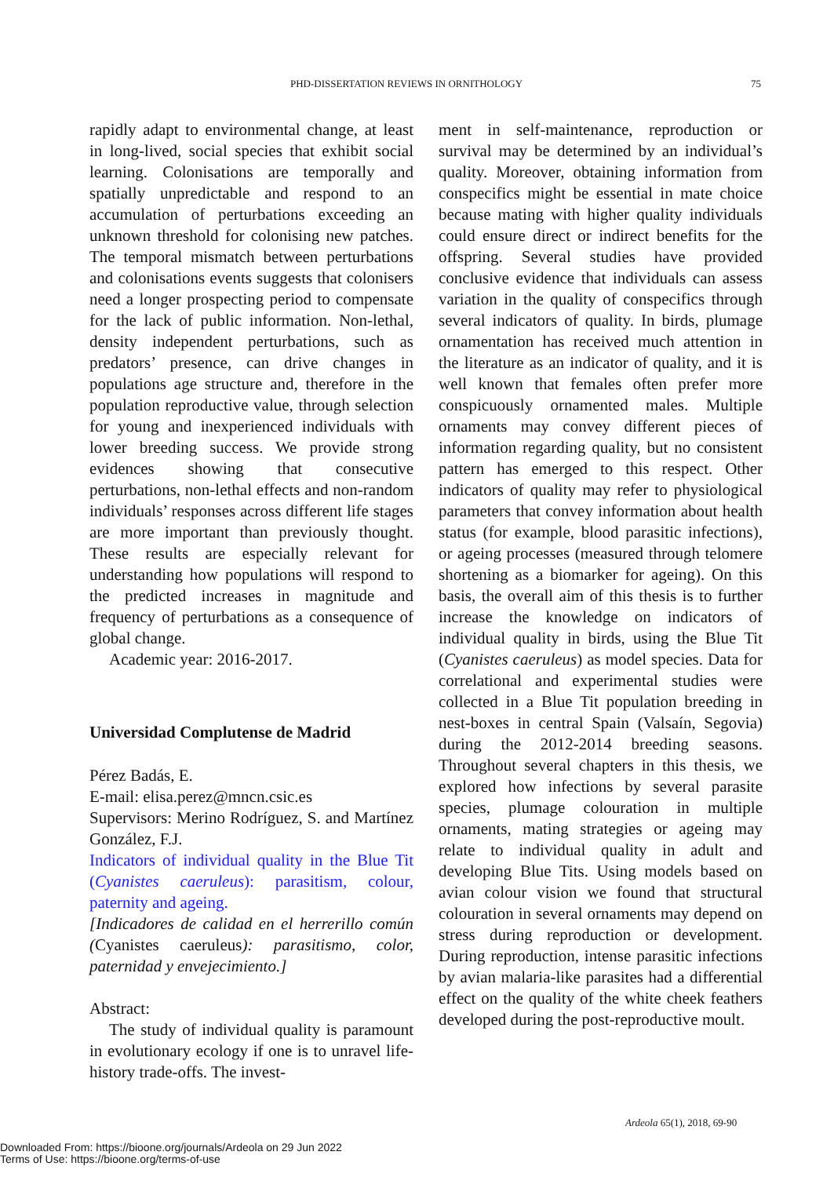PHD-DISSERTATION REVIEWS IN ORNITHOLOGY 75
rapidly adapt to environmental change, at least in long-lived, social species that exhibit social learning. Colonisations are temporally and spatially unpredictable and respond to an accumulation of perturbations exceeding an unknown threshold for colonising new patches. The temporal mismatch between perturbations and colonisations events suggests that colonisers need a longer prospecting period to compensate for the lack of public information. Non-lethal, density independent perturbations, such as predators’ presence, can drive changes in populations age structure and, therefore in the population reproductive value, through selection for young and inexperienced individuals with lower breeding success. We provide strong evidences showing that consecutive perturbations, non-lethal effects and non-random individuals’ responses across different life stages are more important than previously thought. These results are especially relevant for understanding how populations will respond to the predicted increases in magnitude and frequency of perturbations as a consequence of global change.
Academic year: 2016-2017.
Universidad Complutense de Madrid
Pérez Badás, E.
E-mail: elisa.perez@mncn.csic.es
Supervisors: Merino Rodríguez, S. and Martínez González, F.J.
Indicators of individual quality in the Blue Tit (Cyanistes caeruleus): parasitism, colour, paternity and ageing.
[Indicadores de calidad en el herrerillo común (Cyanistes caeruleus): parasitismo, color, paternidad y envejecimiento.]
Abstract:
The study of individual quality is paramount in evolutionary ecology if one is to unravel life-history trade-offs. The invest-
ment in self-maintenance, reproduction or survival may be determined by an individual’s quality. Moreover, obtaining information from conspecifics might be essential in mate choice because mating with higher quality individuals could ensure direct or indirect benefits for the offspring. Several studies have provided conclusive evidence that individuals can assess variation in the quality of conspecifics through several indicators of quality. In birds, plumage ornamentation has received much attention in the literature as an indicator of quality, and it is well known that females often prefer more conspicuously ornamented males. Multiple ornaments may convey different pieces of information regarding quality, but no consistent pattern has emerged to this respect. Other indicators of quality may refer to physiological parameters that convey information about health status (for example, blood parasitic infections), or ageing processes (measured through telomere shortening as a biomarker for ageing). On this basis, the overall aim of this thesis is to further increase the knowledge on indicators of individual quality in birds, using the Blue Tit (Cyanistes caeruleus) as model species. Data for correlational and experimental studies were collected in a Blue Tit population breeding in nest-boxes in central Spain (Valsaín, Segovia) during the 2012-2014 breeding seasons. Throughout several chapters in this thesis, we explored how infections by several parasite species, plumage colouration in multiple ornaments, mating strategies or ageing may relate to individual quality in adult and developing Blue Tits. Using models based on avian colour vision we found that structural colouration in several ornaments may depend on stress during reproduction or development. During reproduction, intense parasitic infections by avian malaria-like parasites had a differential effect on the quality of the white cheek feathers developed during the post-reproductive moult.
Ardeola 65(1), 2018, 69-90
Downloaded From: https://bioone.org/journals/Ardeola on 29 Jun 2022
Terms of Use: https://bioone.org/terms-of-use